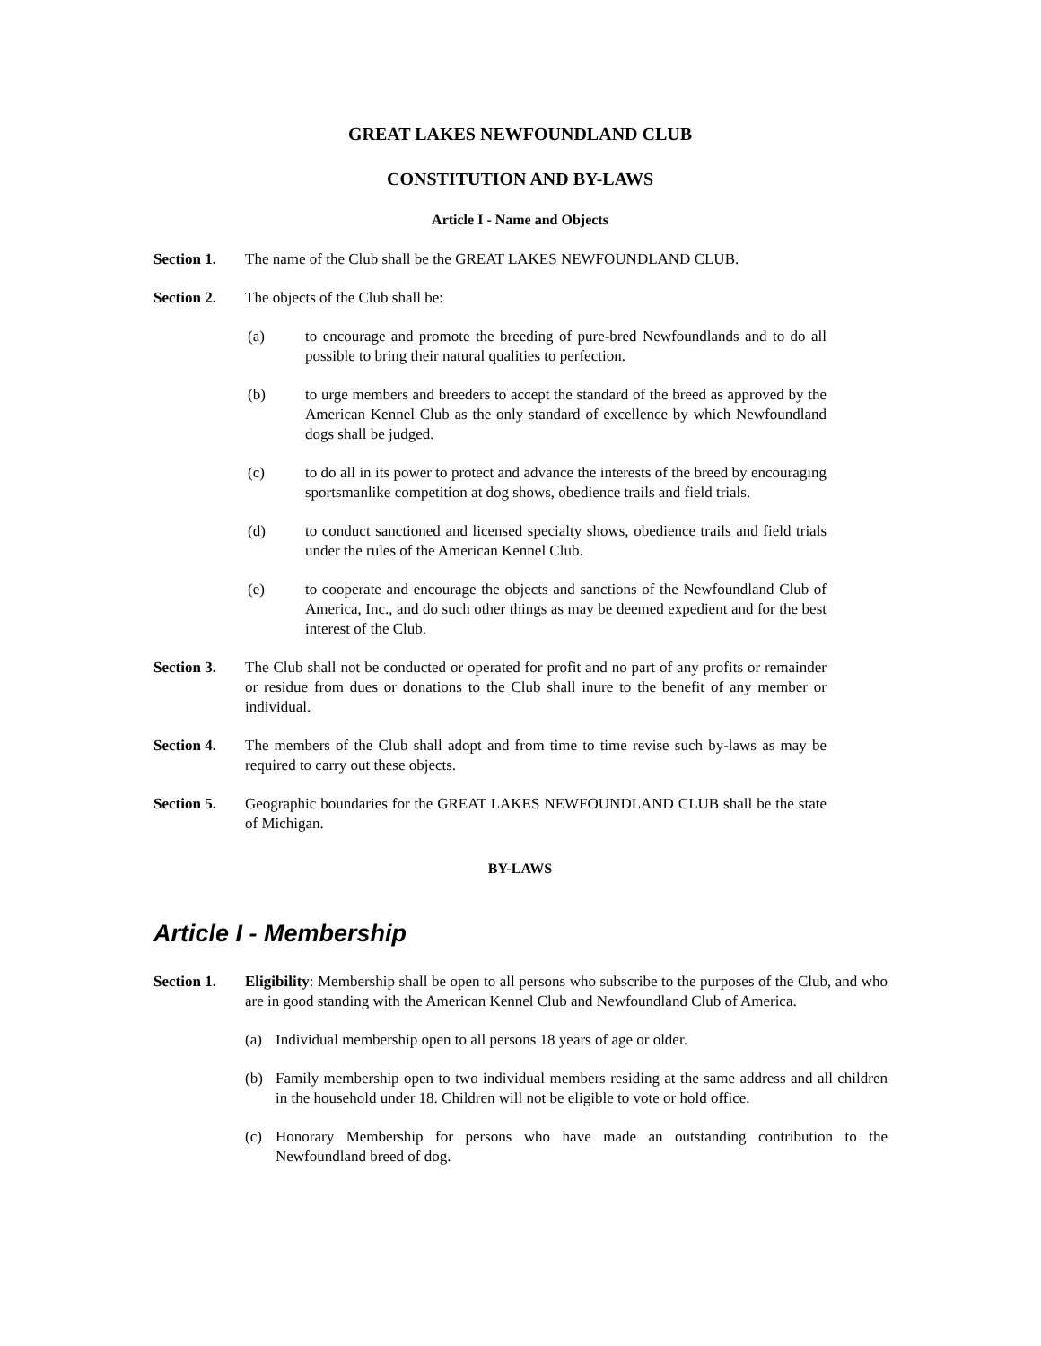GREAT LAKES NEWFOUNDLAND CLUB
CONSTITUTION AND BY-LAWS
Article I - Name and Objects
Section 1. The name of the Club shall be the GREAT LAKES NEWFOUNDLAND CLUB.
Section 2. The objects of the Club shall be:
(a) to encourage and promote the breeding of pure-bred Newfoundlands and to do all possible to bring their natural qualities to perfection.
(b) to urge members and breeders to accept the standard of the breed as approved by the American Kennel Club as the only standard of excellence by which Newfoundland dogs shall be judged.
(c) to do all in its power to protect and advance the interests of the breed by encouraging sportsmanlike competition at dog shows, obedience trails and field trials.
(d) to conduct sanctioned and licensed specialty shows, obedience trails and field trials under the rules of the American Kennel Club.
(e) to cooperate and encourage the objects and sanctions of the Newfoundland Club of America, Inc., and do such other things as may be deemed expedient and for the best interest of the Club.
Section 3. The Club shall not be conducted or operated for profit and no part of any profits or remainder or residue from dues or donations to the Club shall inure to the benefit of any member or individual.
Section 4. The members of the Club shall adopt and from time to time revise such by-laws as may be required to carry out these objects.
Section 5. Geographic boundaries for the GREAT LAKES NEWFOUNDLAND CLUB shall be the state of Michigan.
BY-LAWS
Article I - Membership
Section 1. Eligibility: Membership shall be open to all persons who subscribe to the purposes of the Club, and who are in good standing with the American Kennel Club and Newfoundland Club of America.
(a) Individual membership open to all persons 18 years of age or older.
(b) Family membership open to two individual members residing at the same address and all children in the household under 18. Children will not be eligible to vote or hold office.
(c) Honorary Membership for persons who have made an outstanding contribution to the Newfoundland breed of dog.